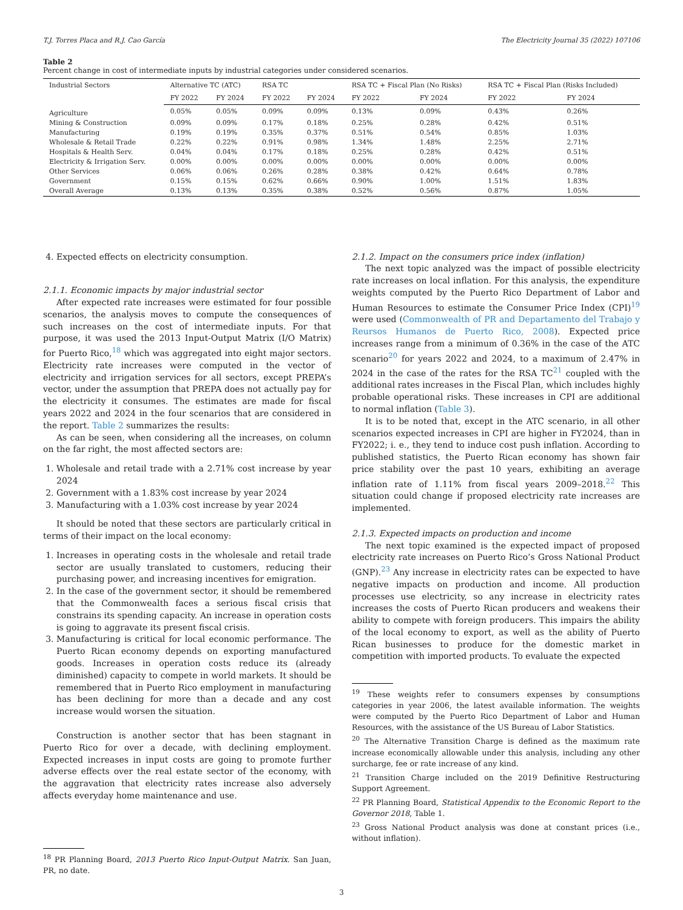T.J. Torres Placa and R.J. Cao García The Electricity Journal 35 (2022) 107106
Table 2
Percent change in cost of intermediate inputs by industrial categories under considered scenarios.
| Industrial Sectors | Alternative TC (ATC) | | RSA TC | | RSA TC + Fiscal Plan (No Risks) | | RSA TC + Fiscal Plan (Risks Included) | |
| --- | --- | --- | --- | --- | --- | --- | --- | --- |
| | FY 2022 | FY 2024 | FY 2022 | FY 2024 | FY 2022 | FY 2024 | FY 2022 | FY 2024 |
| Agriculture | 0.05% | 0.05% | 0.09% | 0.09% | 0.13% | 0.09% | 0.43% | 0.26% |
| Mining & Construction | 0.09% | 0.09% | 0.17% | 0.18% | 0.25% | 0.28% | 0.42% | 0.51% |
| Manufacturing | 0.19% | 0.19% | 0.35% | 0.37% | 0.51% | 0.54% | 0.85% | 1.03% |
| Wholesale & Retail Trade | 0.22% | 0.22% | 0.91% | 0.98% | 1.34% | 1.48% | 2.25% | 2.71% |
| Hospitals & Health Serv. | 0.04% | 0.04% | 0.17% | 0.18% | 0.25% | 0.28% | 0.42% | 0.51% |
| Electricity & Irrigation Serv. | 0.00% | 0.00% | 0.00% | 0.00% | 0.00% | 0.00% | 0.00% | 0.00% |
| Other Services | 0.06% | 0.06% | 0.26% | 0.28% | 0.38% | 0.42% | 0.64% | 0.78% |
| Government | 0.15% | 0.15% | 0.62% | 0.66% | 0.90% | 1.00% | 1.51% | 1.83% |
| Overall Average | 0.13% | 0.13% | 0.35% | 0.38% | 0.52% | 0.56% | 0.87% | 1.05% |
4. Expected effects on electricity consumption.
2.1.1. Economic impacts by major industrial sector
After expected rate increases were estimated for four possible scenarios, the analysis moves to compute the consequences of such increases on the cost of intermediate inputs. For that purpose, it was used the 2013 Input-Output Matrix (I/O Matrix) for Puerto Rico,<sup>18</sup> which was aggregated into eight major sectors. Electricity rate increases were computed in the vector of electricity and irrigation services for all sectors, except PREPA’s vector, under the assumption that PREPA does not actually pay for the electricity it consumes. The estimates are made for fiscal years 2022 and 2024 in the four scenarios that are considered in the report. Table 2 summarizes the results:
As can be seen, when considering all the increases, on column on the far right, the most affected sectors are:
1. Wholesale and retail trade with a 2.71% cost increase by year 2024
2. Government with a 1.83% cost increase by year 2024
3. Manufacturing with a 1.03% cost increase by year 2024
It should be noted that these sectors are particularly critical in terms of their impact on the local economy:
1. Increases in operating costs in the wholesale and retail trade sector are usually translated to customers, reducing their purchasing power, and increasing incentives for emigration.
2. In the case of the government sector, it should be remembered that the Commonwealth faces a serious fiscal crisis that constrains its spending capacity. An increase in operation costs is going to aggravate its present fiscal crisis.
3. Manufacturing is critical for local economic performance. The Puerto Rican economy depends on exporting manufactured goods. Increases in operation costs reduce its (already diminished) capacity to compete in world markets. It should be remembered that in Puerto Rico employment in manufacturing has been declining for more than a decade and any cost increase would worsen the situation.
Construction is another sector that has been stagnant in Puerto Rico for over a decade, with declining employment. Expected increases in input costs are going to promote further adverse effects over the real estate sector of the economy, with the aggravation that electricity rates increase also adversely affects everyday home maintenance and use.
<sup>18</sup> PR Planning Board, 2013 Puerto Rico Input-Output Matrix. San Juan, PR, no date.
2.1.2. Impact on the consumers price index (inflation)
The next topic analyzed was the impact of possible electricity rate increases on local inflation. For this analysis, the expenditure weights computed by the Puerto Rico Department of Labor and Human Resources to estimate the Consumer Price Index (CPI)<sup>19</sup> were used (Commonwealth of PR and Departamento del Trabajo y Reursos Humanos de Puerto Rico, 2008). Expected price increases range from a minimum of 0.36% in the case of the ATC scenario<sup>20</sup> for years 2022 and 2024, to a maximum of 2.47% in 2024 in the case of the rates for the RSA TC<sup>21</sup> coupled with the additional rates increases in the Fiscal Plan, which includes highly probable operational risks. These increases in CPI are additional to normal inflation (Table 3).
It is to be noted that, except in the ATC scenario, in all other scenarios expected increases in CPI are higher in FY2024, than in FY2022; i. e., they tend to induce cost push inflation. According to published statistics, the Puerto Rican economy has shown fair price stability over the past 10 years, exhibiting an average inflation rate of 1.11% from fiscal years 2009–2018.<sup>22</sup> This situation could change if proposed electricity rate increases are implemented.
2.1.3. Expected impacts on production and income
The next topic examined is the expected impact of proposed electricity rate increases on Puerto Rico’s Gross National Product (GNP).<sup>23</sup> Any increase in electricity rates can be expected to have negative impacts on production and income. All production processes use electricity, so any increase in electricity rates increases the costs of Puerto Rican producers and weakens their ability to compete with foreign producers. This impairs the ability of the local economy to export, as well as the ability of Puerto Rican businesses to produce for the domestic market in competition with imported products. To evaluate the expected
<sup>19</sup> These weights refer to consumers expenses by consumptions categories in year 2006, the latest available information. The weights were computed by the Puerto Rico Department of Labor and Human Resources, with the assistance of the US Bureau of Labor Statistics.
<sup>20</sup> The Alternative Transition Charge is defined as the maximum rate increase economically allowable under this analysis, including any other surcharge, fee or rate increase of any kind.
<sup>21</sup> Transition Charge included on the 2019 Definitive Restructuring Support Agreement.
<sup>22</sup> PR Planning Board, Statistical Appendix to the Economic Report to the Governor 2018, Table 1.
<sup>23</sup> Gross National Product analysis was done at constant prices (i.e., without inflation).
3